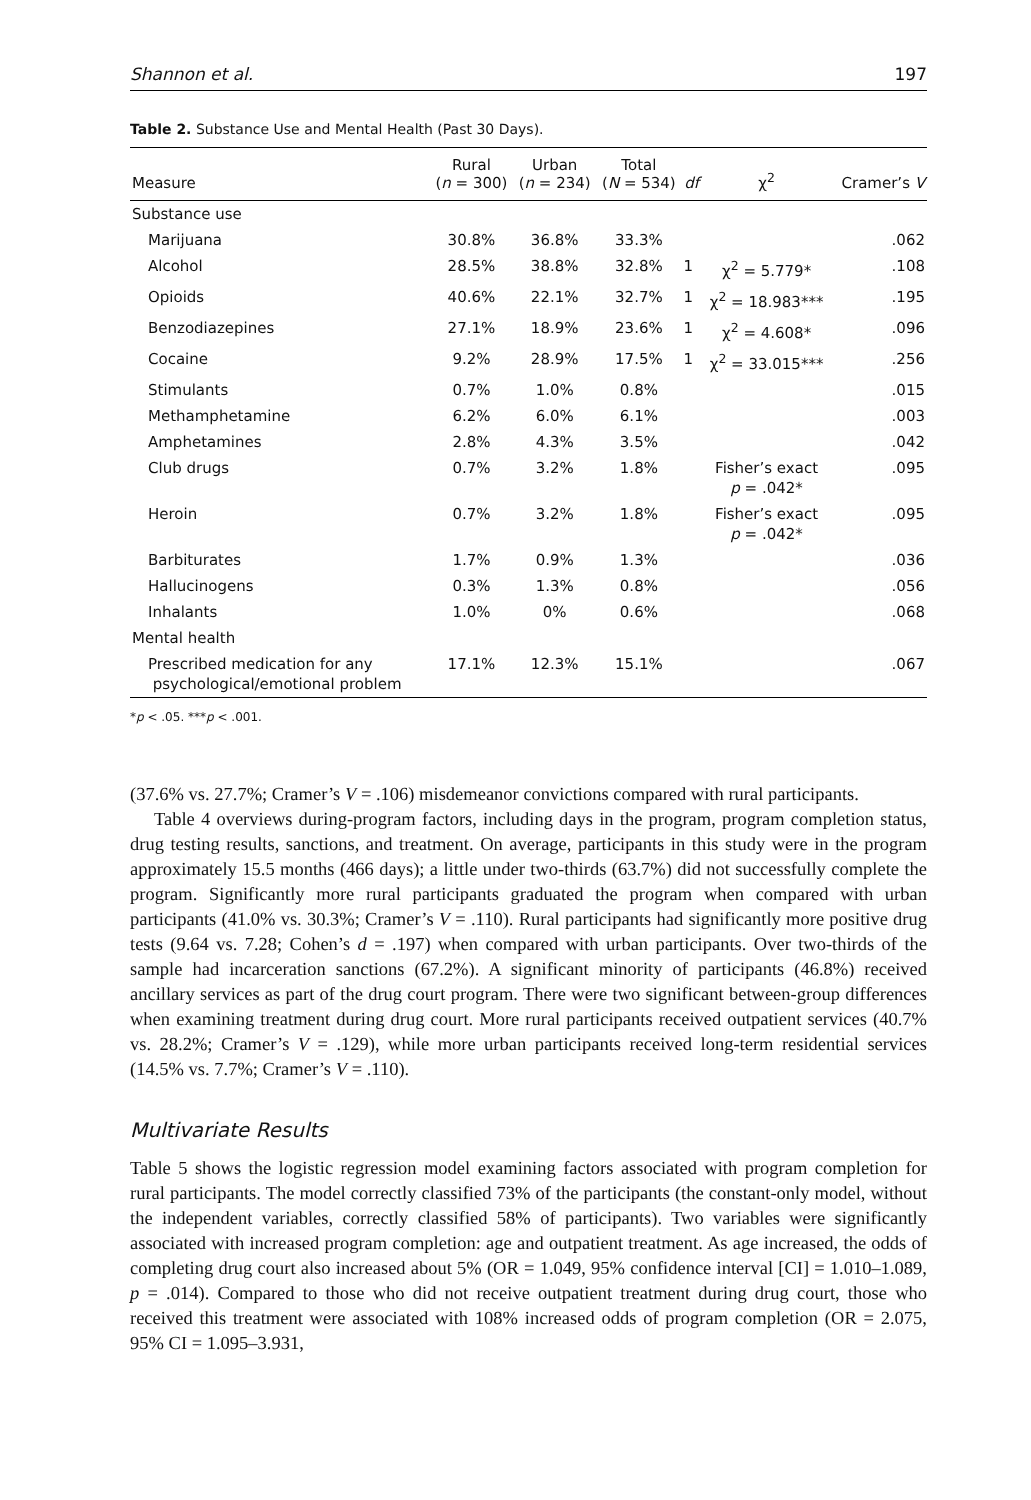Shannon et al. 197
Table 2. Substance Use and Mental Health (Past 30 Days).
| Measure | Rural ( n = 300) | Urban ( n = 234) | Total ( N = 534) | df | χ<sup>2</sup> | Cramer’s V |
| --- | --- | --- | --- | --- | --- | --- |
| Substance use | | | | | | |
| Marijuana | 30.8% | 36.8% | 33.3% | | | .062 |
| Alcohol | 28.5% | 38.8% | 32.8% | 1 | χ<sup>2</sup> = 5.779* | .108 |
| Opioids | 40.6% | 22.1% | 32.7% | 1 | χ<sup>2</sup> = 18.983*** | .195 |
| Benzodiazepines | 27.1% | 18.9% | 23.6% | 1 | χ<sup>2</sup> = 4.608* | .096 |
| Cocaine | 9.2% | 28.9% | 17.5% | 1 | χ<sup>2</sup> = 33.015*** | .256 |
| Stimulants | 0.7% | 1.0% | 0.8% | | | .015 |
| Methamphetamine | 6.2% | 6.0% | 6.1% | | | .003 |
| Amphetamines | 2.8% | 4.3% | 3.5% | | | .042 |
| Club drugs | 0.7% | 3.2% | 1.8% | | Fisher’s exact p = .042* | .095 |
| Heroin | 0.7% | 3.2% | 1.8% | | Fisher’s exact p = .042* | .095 |
| Barbiturates | 1.7% | 0.9% | 1.3% | | | .036 |
| Hallucinogens | 0.3% | 1.3% | 0.8% | | | .056 |
| Inhalants | 1.0% | 0% | 0.6% | | | .068 |
| Mental health | | | | | | |
| Prescribed medication for any psychological/emotional problem | 17.1% | 12.3% | 15.1% | | | .067 |
*p < .05. ***p < .001.
(37.6% vs. 27.7%; Cramer’s V = .106) misdemeanor convictions compared with rural participants.
Table 4 overviews during-program factors, including days in the program, program completion status, drug testing results, sanctions, and treatment. On average, participants in this study were in the program approximately 15.5 months (466 days); a little under two-thirds (63.7%) did not successfully complete the program. Significantly more rural participants graduated the program when compared with urban participants (41.0% vs. 30.3%; Cramer’s V = .110). Rural participants had significantly more positive drug tests (9.64 vs. 7.28; Cohen’s d = .197) when compared with urban participants. Over two-thirds of the sample had incarceration sanctions (67.2%). A significant minority of participants (46.8%) received ancillary services as part of the drug court program. There were two significant between-group differences when examining treatment during drug court. More rural participants received outpatient services (40.7% vs. 28.2%; Cramer’s V = .129), while more urban participants received long-term residential services (14.5% vs. 7.7%; Cramer’s V = .110).
Multivariate Results
Table 5 shows the logistic regression model examining factors associated with program completion for rural participants. The model correctly classified 73% of the participants (the constant-only model, without the independent variables, correctly classified 58% of participants). Two variables were significantly associated with increased program completion: age and outpatient treatment. As age increased, the odds of completing drug court also increased about 5% (OR = 1.049, 95% confidence interval [CI] = 1.010–1.089, p = .014). Compared to those who did not receive outpatient treatment during drug court, those who received this treatment were associated with 108% increased odds of program completion (OR = 2.075, 95% CI = 1.095–3.931,